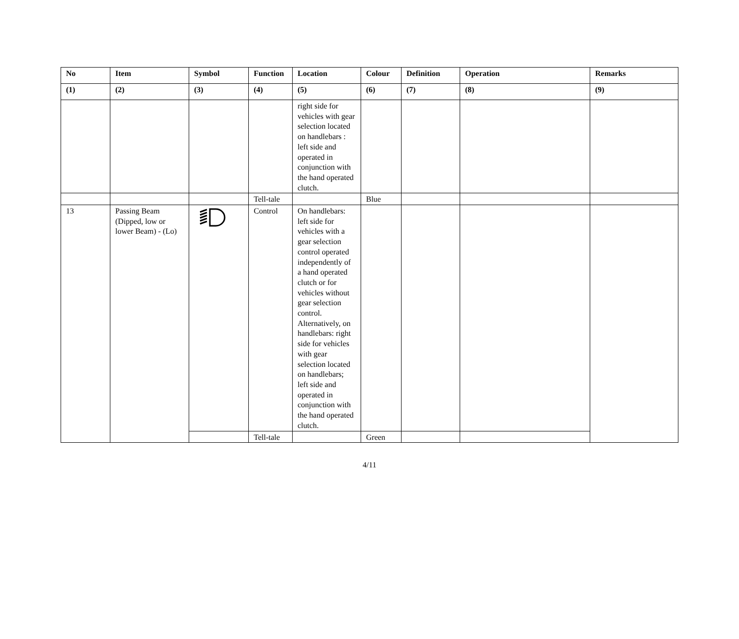| No | Item | Symbol | Function | Location | Colour | Definition | Operation | Remarks |
| --- | --- | --- | --- | --- | --- | --- | --- | --- |
| (1) | (2) | (3) | (4) | (5) | (6) | (7) | (8) | (9) |
| | | | | right side for vehicles with gear selection located on handlebars : left side and operated in conjunction with the hand operated clutch. | | | | |
| | | | Tell-tale | | Blue | | | |
| 13 | Passing Beam (Dipped, low or lower Beam) - (Lo) | | Control | On handlebars: left side for vehicles with a gear selection control operated independently of a hand operated clutch or for vehicles without gear selection control. Alternatively, on handlebars: right side for vehicles with gear selection located on handlebars; left side and operated in conjunction with the hand operated clutch. | | | | |
| | | | Tell-tale | | Green | | | |
4/11